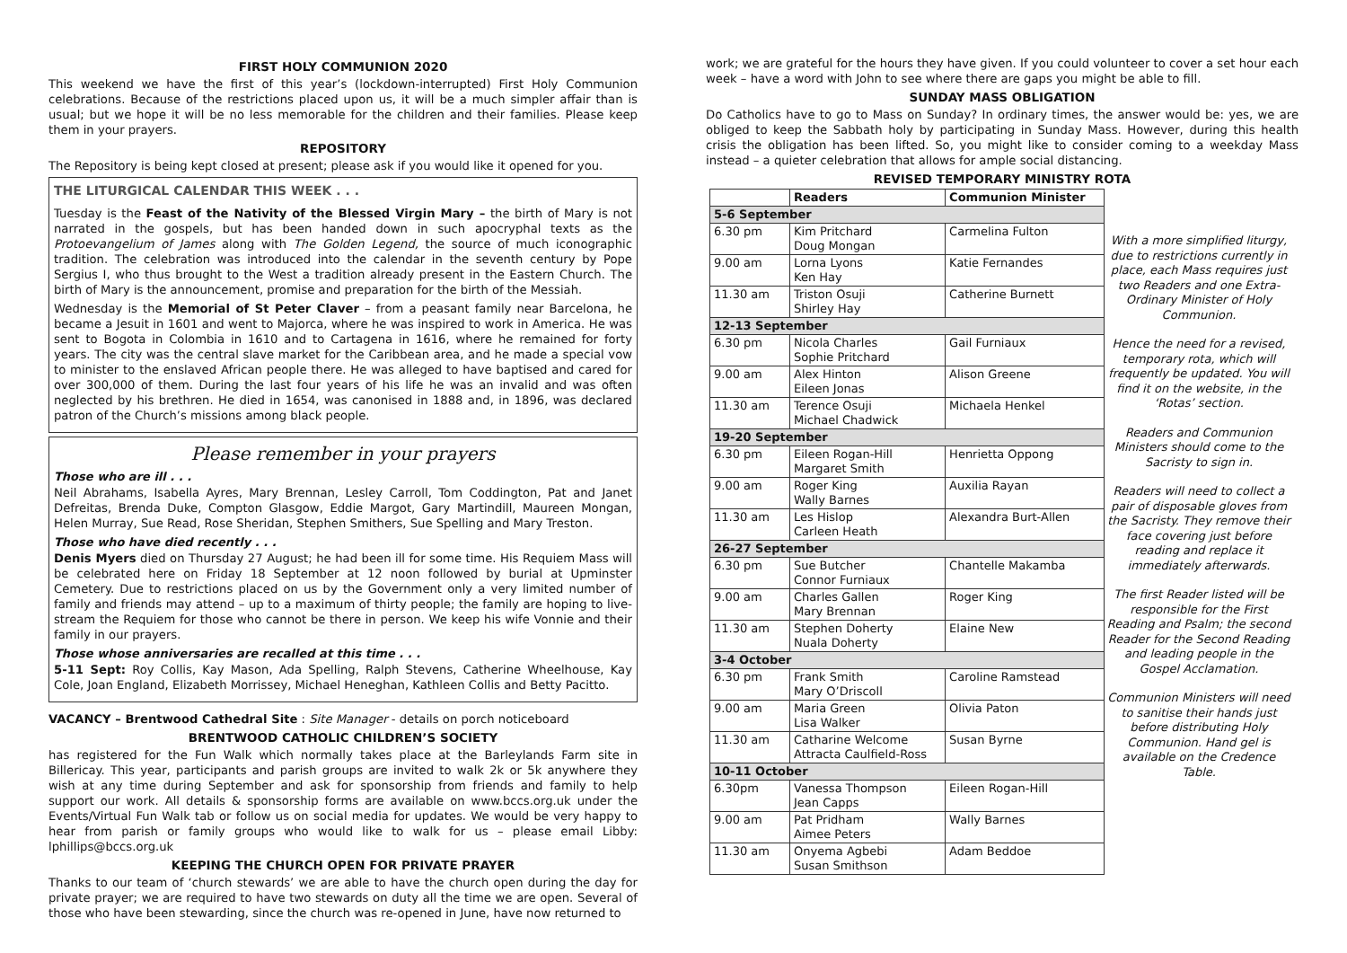FIRST HOLY COMMUNION 2020
This weekend we have the first of this year’s (lockdown-interrupted) First Holy Communion celebrations. Because of the restrictions placed upon us, it will be a much simpler affair than is usual; but we hope it will be no less memorable for the children and their families. Please keep them in your prayers.
REPOSITORY
The Repository is being kept closed at present; please ask if you would like it opened for you.
THE LITURGICAL CALENDAR THIS WEEK . . .
Tuesday is the Feast of the Nativity of the Blessed Virgin Mary – the birth of Mary is not narrated in the gospels, but has been handed down in such apocryphal texts as the Protoevangelium of James along with The Golden Legend, the source of much iconographic tradition. The celebration was introduced into the calendar in the seventh century by Pope Sergius I, who thus brought to the West a tradition already present in the Eastern Church. The birth of Mary is the announcement, promise and preparation for the birth of the Messiah.
Wednesday is the Memorial of St Peter Claver – from a peasant family near Barcelona, he became a Jesuit in 1601 and went to Majorca, where he was inspired to work in America. He was sent to Bogota in Colombia in 1610 and to Cartagena in 1616, where he remained for forty years. The city was the central slave market for the Caribbean area, and he made a special vow to minister to the enslaved African people there. He was alleged to have baptised and cared for over 300,000 of them. During the last four years of his life he was an invalid and was often neglected by his brethren. He died in 1654, was canonised in 1888 and, in 1896, was declared patron of the Church’s missions among black people.
Please remember in your prayers
Those who are ill . . .
Neil Abrahams, Isabella Ayres, Mary Brennan, Lesley Carroll, Tom Coddington, Pat and Janet Defreitas, Brenda Duke, Compton Glasgow, Eddie Margot, Gary Martindill, Maureen Mongan, Helen Murray, Sue Read, Rose Sheridan, Stephen Smithers, Sue Spelling and Mary Treston.
Those who have died recently . . .
Denis Myers died on Thursday 27 August; he had been ill for some time. His Requiem Mass will be celebrated here on Friday 18 September at 12 noon followed by burial at Upminster Cemetery. Due to restrictions placed on us by the Government only a very limited number of family and friends may attend – up to a maximum of thirty people; the family are hoping to live-stream the Requiem for those who cannot be there in person. We keep his wife Vonnie and their family in our prayers.
Those whose anniversaries are recalled at this time . . .
5-11 Sept: Roy Collis, Kay Mason, Ada Spelling, Ralph Stevens, Catherine Wheelhouse, Kay Cole, Joan England, Elizabeth Morrissey, Michael Heneghan, Kathleen Collis and Betty Pacitto.
VACANCY – Brentwood Cathedral Site : Site Manager - details on porch noticeboard
BRENTWOOD CATHOLIC CHILDREN’S SOCIETY
has registered for the Fun Walk which normally takes place at the Barleylands Farm site in Billericay. This year, participants and parish groups are invited to walk 2k or 5k anywhere they wish at any time during September and ask for sponsorship from friends and family to help support our work. All details & sponsorship forms are available on www.bccs.org.uk under the Events/Virtual Fun Walk tab or follow us on social media for updates. We would be very happy to hear from parish or family groups who would like to walk for us – please email Libby: lphillips@bccs.org.uk
KEEPING THE CHURCH OPEN FOR PRIVATE PRAYER
Thanks to our team of ‘church stewards’ we are able to have the church open during the day for private prayer; we are required to have two stewards on duty all the time we are open. Several of those who have been stewarding, since the church was re-opened in June, have now returned to
work; we are grateful for the hours they have given. If you could volunteer to cover a set hour each week – have a word with John to see where there are gaps you might be able to fill.
SUNDAY MASS OBLIGATION
Do Catholics have to go to Mass on Sunday? In ordinary times, the answer would be: yes, we are obliged to keep the Sabbath holy by participating in Sunday Mass. However, during this health crisis the obligation has been lifted. So, you might like to consider coming to a weekday Mass instead – a quieter celebration that allows for ample social distancing.
REVISED TEMPORARY MINISTRY ROTA
| | Readers | Communion Minister |
| --- | --- | --- |
| 5-6 September | | |
| 6.30 pm | Kim Pritchard Doug Mongan | Carmelina Fulton |
| 9.00 am | Lorna Lyons Ken Hay | Katie Fernandes |
| 11.30 am | Triston Osuji Shirley Hay | Catherine Burnett |
| 12-13 September | | |
| 6.30 pm | Nicola Charles Sophie Pritchard | Gail Furniaux |
| 9.00 am | Alex Hinton Eileen Jonas | Alison Greene |
| 11.30 am | Terence Osuji Michael Chadwick | Michaela Henkel |
| 19-20 September | | |
| 6.30 pm | Eileen Rogan-Hill Margaret Smith | Henrietta Oppong |
| 9.00 am | Roger King Wally Barnes | Auxilia Rayan |
| 11.30 am | Les Hislop Carleen Heath | Alexandra Burt-Allen |
| 26-27 September | | |
| 6.30 pm | Sue Butcher Connor Furniaux | Chantelle Makamba |
| 9.00 am | Charles Gallen Mary Brennan | Roger King |
| 11.30 am | Stephen Doherty Nuala Doherty | Elaine New |
| 3-4 October | | |
| 6.30 pm | Frank Smith Mary O’Driscoll | Caroline Ramstead |
| 9.00 am | Maria Green Lisa Walker | Olivia Paton |
| 11.30 am | Catharine Welcome Attracta Caulfield-Ross | Susan Byrne |
| 10-11 October | | |
| 6.30pm | Vanessa Thompson Jean Capps | Eileen Rogan-Hill |
| 9.00 am | Pat Pridham Aimee Peters | Wally Barnes |
| 11.30 am | Onyema Agbebi Susan Smithson | Adam Beddoe |
With a more simplified liturgy, due to restrictions currently in place, each Mass requires just two Readers and one Extra-Ordinary Minister of Holy Communion.
Hence the need for a revised, temporary rota, which will frequently be updated. You will find it on the website, in the ‘Rotas’ section.
Readers and Communion Ministers should come to the Sacristy to sign in.
Readers will need to collect a pair of disposable gloves from the Sacristy. They remove their face covering just before reading and replace it immediately afterwards.
The first Reader listed will be responsible for the First Reading and Psalm; the second Reader for the Second Reading and leading people in the Gospel Acclamation.
Communion Ministers will need to sanitise their hands just before distributing Holy Communion. Hand gel is available on the Credence Table.